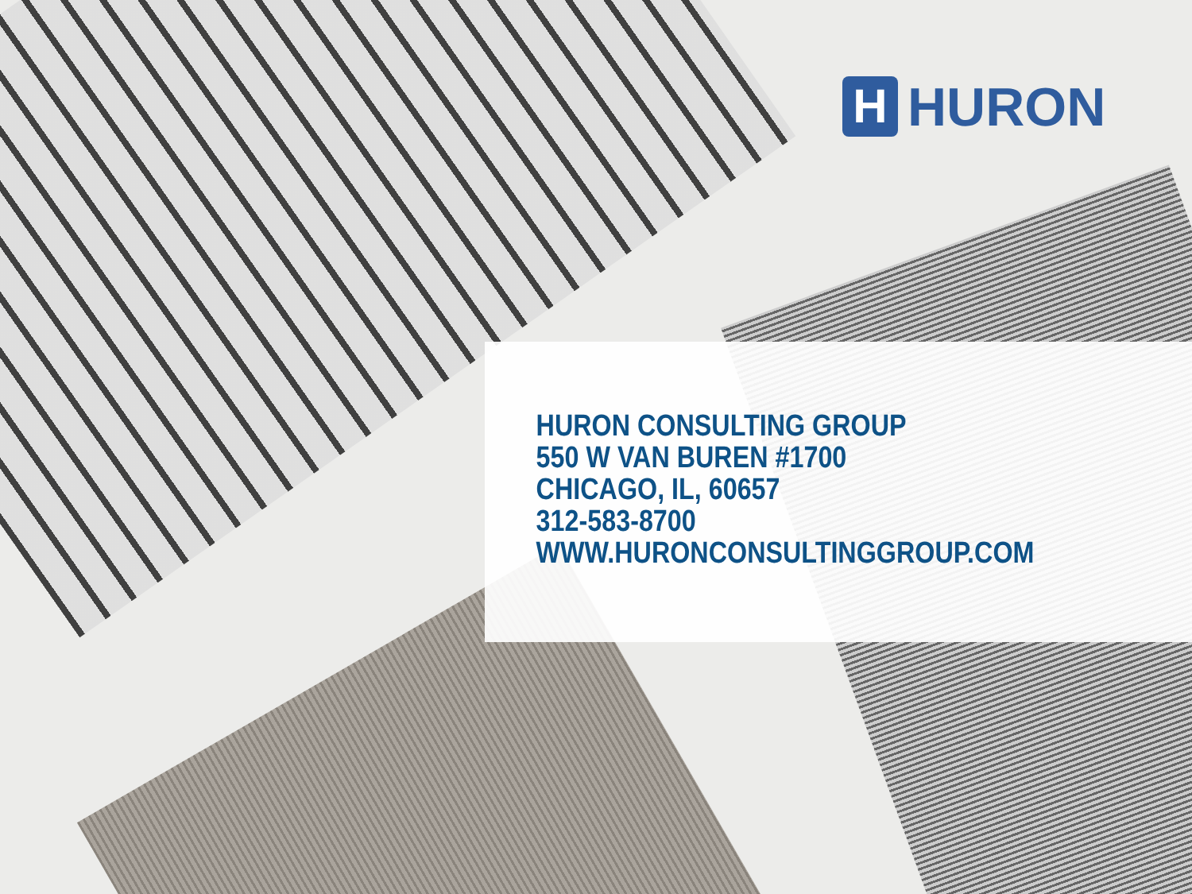H
HURON
HURON CONSULTING GROUP
550 W VAN BUREN #1700
CHICAGO, IL, 60657
312-583-8700
WWW.HURONCONSULTINGGROUP.COM